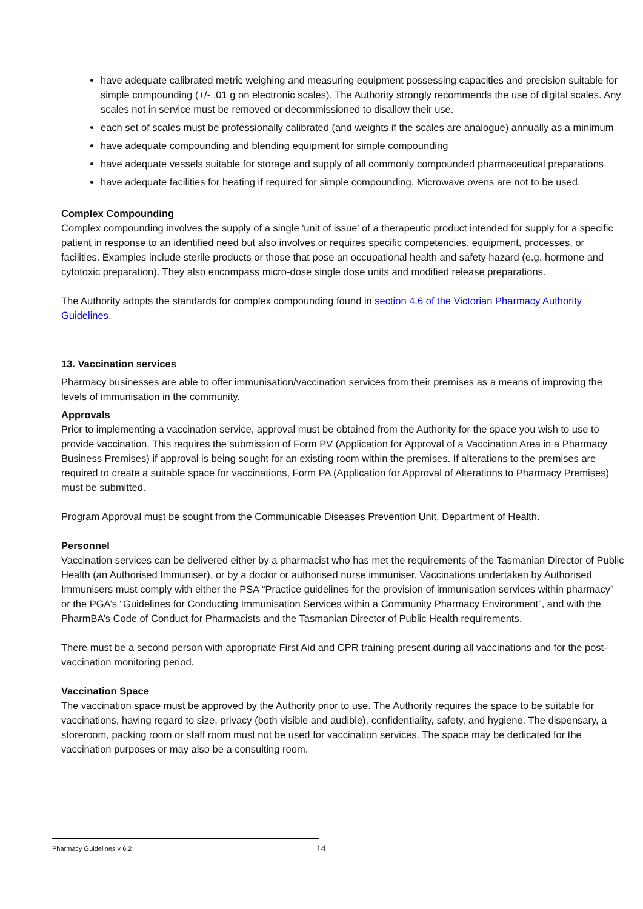have adequate calibrated metric weighing and measuring equipment possessing capacities and precision suitable for simple compounding (+/- .01 g on electronic scales). The Authority strongly recommends the use of digital scales. Any scales not in service must be removed or decommissioned to disallow their use.
each set of scales must be professionally calibrated (and weights if the scales are analogue) annually as a minimum
have adequate compounding and blending equipment for simple compounding
have adequate vessels suitable for storage and supply of all commonly compounded pharmaceutical preparations
have adequate facilities for heating if required for simple compounding. Microwave ovens are not to be used.
Complex Compounding
Complex compounding involves the supply of a single 'unit of issue' of a therapeutic product intended for supply for a specific patient in response to an identified need but also involves or requires specific competencies, equipment, processes, or facilities. Examples include sterile products or those that pose an occupational health and safety hazard (e.g. hormone and cytotoxic preparation). They also encompass micro-dose single dose units and modified release preparations.
The Authority adopts the standards for complex compounding found in section 4.6 of the Victorian Pharmacy Authority Guidelines.
13. Vaccination services
Pharmacy businesses are able to offer immunisation/vaccination services from their premises as a means of improving the levels of immunisation in the community.
Approvals
Prior to implementing a vaccination service, approval must be obtained from the Authority for the space you wish to use to provide vaccination. This requires the submission of Form PV (Application for Approval of a Vaccination Area in a Pharmacy Business Premises) if approval is being sought for an existing room within the premises. If alterations to the premises are required to create a suitable space for vaccinations, Form PA (Application for Approval of Alterations to Pharmacy Premises) must be submitted.
Program Approval must be sought from the Communicable Diseases Prevention Unit, Department of Health.
Personnel
Vaccination services can be delivered either by a pharmacist who has met the requirements of the Tasmanian Director of Public Health (an Authorised Immuniser), or by a doctor or authorised nurse immuniser. Vaccinations undertaken by Authorised Immunisers must comply with either the PSA “Practice guidelines for the provision of immunisation services within pharmacy” or the PGA’s “Guidelines for Conducting Immunisation Services within a Community Pharmacy Environment”, and with the PharmBA’s Code of Conduct for Pharmacists and the Tasmanian Director of Public Health requirements.
There must be a second person with appropriate First Aid and CPR training present during all vaccinations and for the post-vaccination monitoring period.
Vaccination Space
The vaccination space must be approved by the Authority prior to use. The Authority requires the space to be suitable for vaccinations, having regard to size, privacy (both visible and audible), confidentiality, safety, and hygiene. The dispensary, a storeroom, packing room or staff room must not be used for vaccination services. The space may be dedicated for the vaccination purposes or may also be a consulting room.
Pharmacy Guidelines v 6.2 14